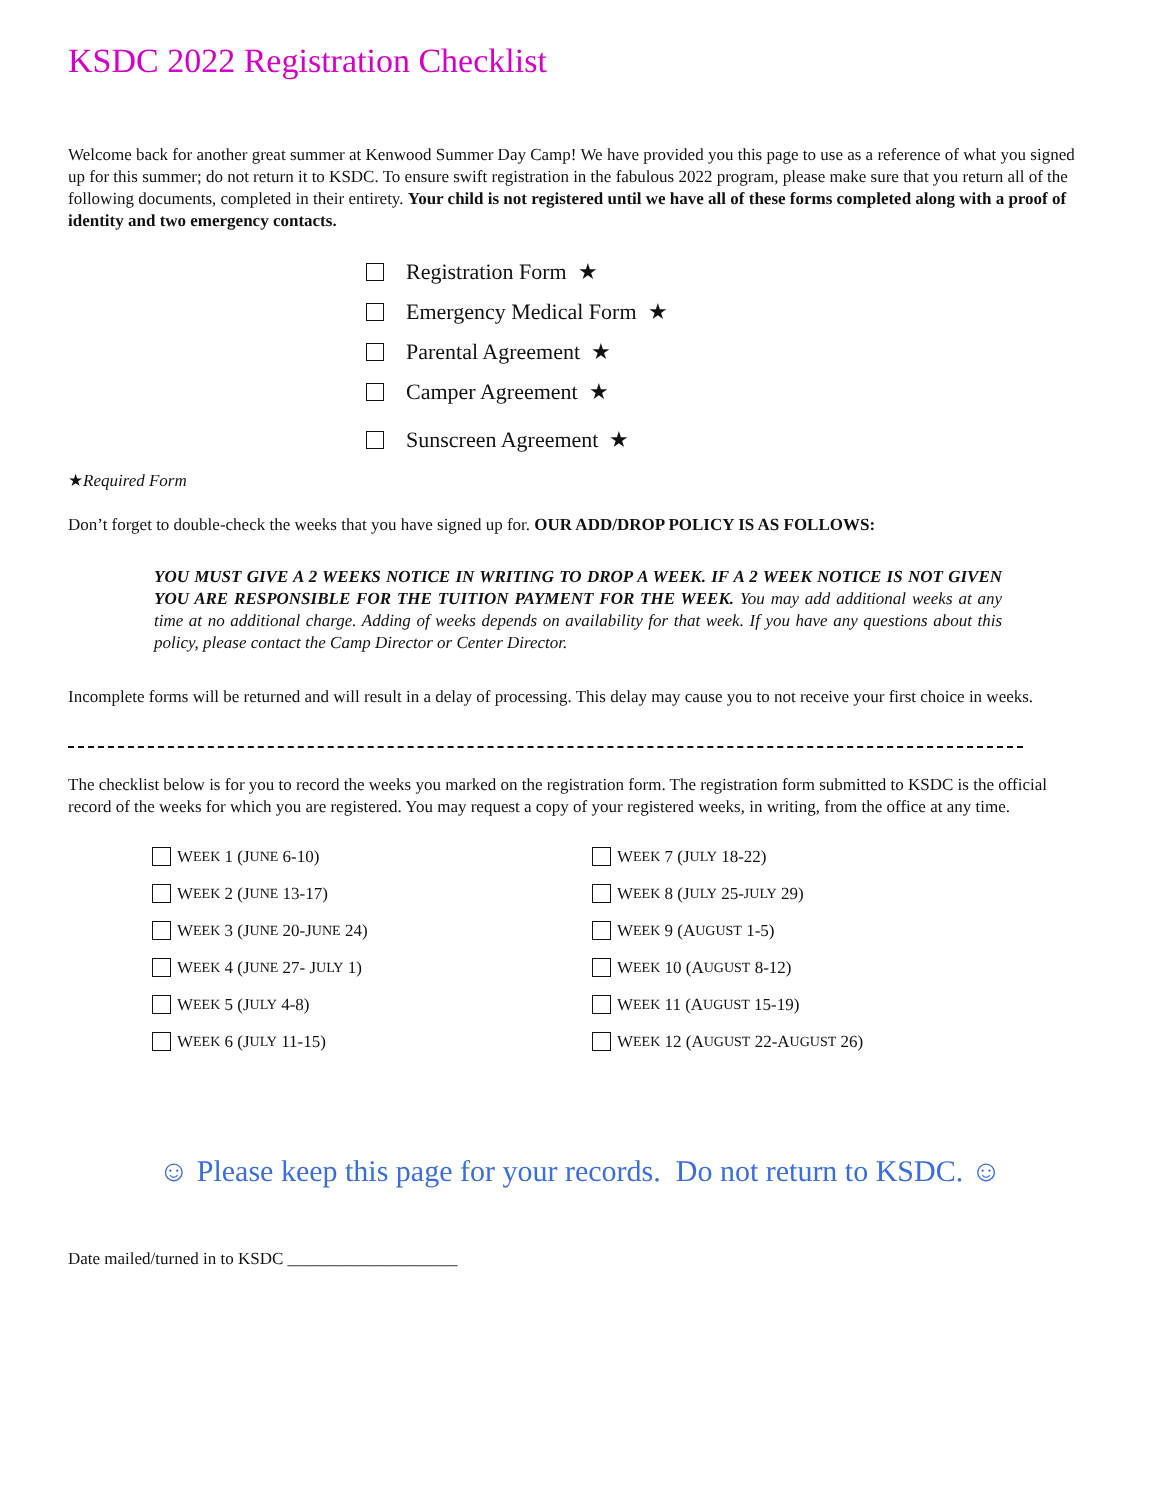KSDC 2022 Registration Checklist
Welcome back for another great summer at Kenwood Summer Day Camp! We have provided you this page to use as a reference of what you signed up for this summer; do not return it to KSDC. To ensure swift registration in the fabulous 2022 program, please make sure that you return all of the following documents, completed in their entirety. Your child is not registered until we have all of these forms completed along with a proof of identity and two emergency contacts.
Registration Form ★
Emergency Medical Form ★
Parental Agreement ★
Camper Agreement ★
Sunscreen Agreement ★
★Required Form
Don’t forget to double-check the weeks that you have signed up for. OUR ADD/DROP POLICY IS AS FOLLOWS:
YOU MUST GIVE A 2 WEEKS NOTICE IN WRITING TO DROP A WEEK. IF A 2 WEEK NOTICE IS NOT GIVEN YOU ARE RESPONSIBLE FOR THE TUITION PAYMENT FOR THE WEEK. You may add additional weeks at any time at no additional charge. Adding of weeks depends on availability for that week. If you have any questions about this policy, please contact the Camp Director or Center Director.
Incomplete forms will be returned and will result in a delay of processing. This delay may cause you to not receive your first choice in weeks.
The checklist below is for you to record the weeks you marked on the registration form. The registration form submitted to KSDC is the official record of the weeks for which you are registered. You may request a copy of your registered weeks, in writing, from the office at any time.
W EEK 1 (J UNE 6-10)
W EEK 2 (J UNE 13-17)
W EEK 3 (J UNE 20-J UNE 24)
W EEK 4 (J UNE 27- J ULY 1)
W EEK 5 (J ULY 4-8)
W EEK 6 (J ULY 11-15)
W EEK 7 (J ULY 18-22)
W EEK 8 (J ULY 25- JULY 29)
W EEK 9 (A UGUST 1-5)
W EEK 10 (A UGUST 8-12)
W EEK 11 (A UGUST 15-19)
W EEK 12 (A UGUST 22-A UGUST 26)
☺ Please keep this page for your records. Do not return to KSDC. ☺
Date mailed/turned in to KSDC ____________________